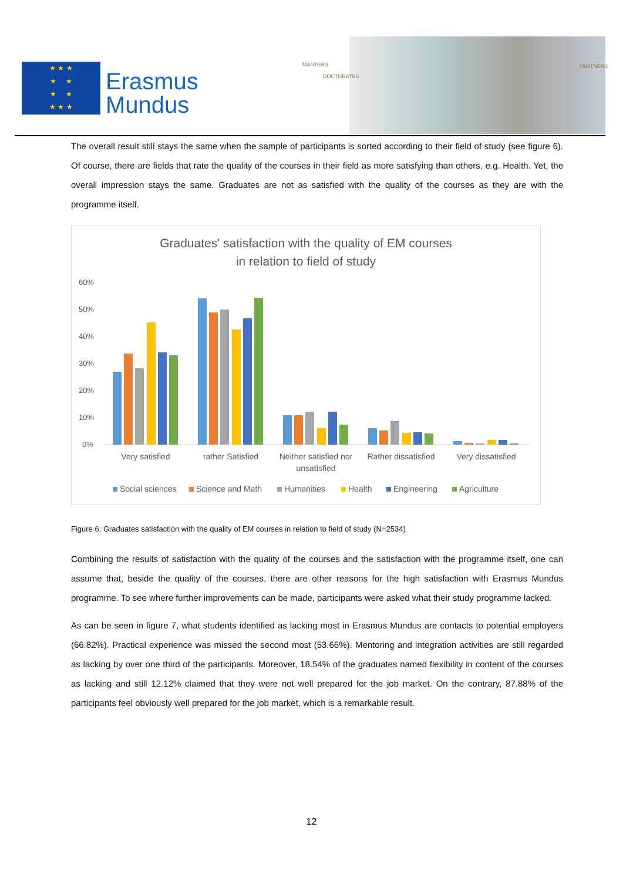★ ★ ★
★ ★
★ ★
★ ★ ★
Erasmus
Mundus
MASTERS
DOCTORATES
PARTNERS
The overall result still stays the same when the sample of participants is sorted according to their field of study (see figure 6). Of course, there are fields that rate the quality of the courses in their field as more satisfying than others, e.g. Health. Yet, the overall impression stays the same. Graduates are not as satisfied with the quality of the courses as they are with the programme itself.
Graduates' satisfaction with the quality of EM courses
in relation to field of study
60%
50%
40%
30%
20%
10%
0%
Very satisfied
rather Satisfied
Neither satisfied nor
unsatisfied
Rather dissatisfied
Very dissatisfied
Social sciences
Science and Math
Humanities
Health
Engineering
Agriculture
Figure 6: Graduates satisfaction with the quality of EM courses in relation to field of study (N=2534)
Combining the results of satisfaction with the quality of the courses and the satisfaction with the programme itself, one can assume that, beside the quality of the courses, there are other reasons for the high satisfaction with Erasmus Mundus programme. To see where further improvements can be made, participants were asked what their study programme lacked.
As can be seen in figure 7, what students identified as lacking most in Erasmus Mundus are contacts to potential employers (66.82%). Practical experience was missed the second most (53.66%). Mentoring and integration activities are still regarded as lacking by over one third of the participants. Moreover, 18.54% of the graduates named flexibility in content of the courses as lacking and still 12.12% claimed that they were not well prepared for the job market. On the contrary, 87.88% of the participants feel obviously well prepared for the job market, which is a remarkable result.
12